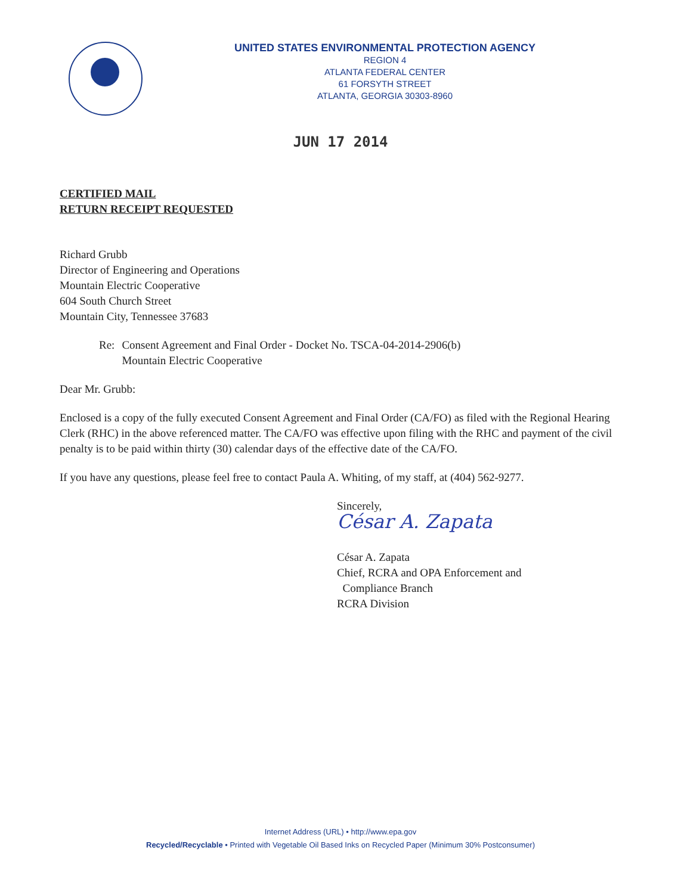UNITED STATES ENVIRONMENTAL PROTECTION AGENCY
REGION 4
ATLANTA FEDERAL CENTER
61 FORSYTH STREET
ATLANTA, GEORGIA 30303-8960
JUN 17 2014
CERTIFIED MAIL
RETURN RECEIPT REQUESTED
Richard Grubb
Director of Engineering and Operations
Mountain Electric Cooperative
604 South Church Street
Mountain City, Tennessee 37683
Re: Consent Agreement and Final Order - Docket No. TSCA-04-2014-2906(b)
Mountain Electric Cooperative
Dear Mr. Grubb:
Enclosed is a copy of the fully executed Consent Agreement and Final Order (CA/FO) as filed with the Regional Hearing Clerk (RHC) in the above referenced matter. The CA/FO was effective upon filing with the RHC and payment of the civil penalty is to be paid within thirty (30) calendar days of the effective date of the CA/FO.
If you have any questions, please feel free to contact Paula A. Whiting, of my staff, at (404) 562-9277.
Sincerely,
César A. Zapata
César A. Zapata
Chief, RCRA and OPA Enforcement and
Compliance Branch
RCRA Division
Internet Address (URL) • http://www.epa.gov
Recycled/Recyclable • Printed with Vegetable Oil Based Inks on Recycled Paper (Minimum 30% Postconsumer)